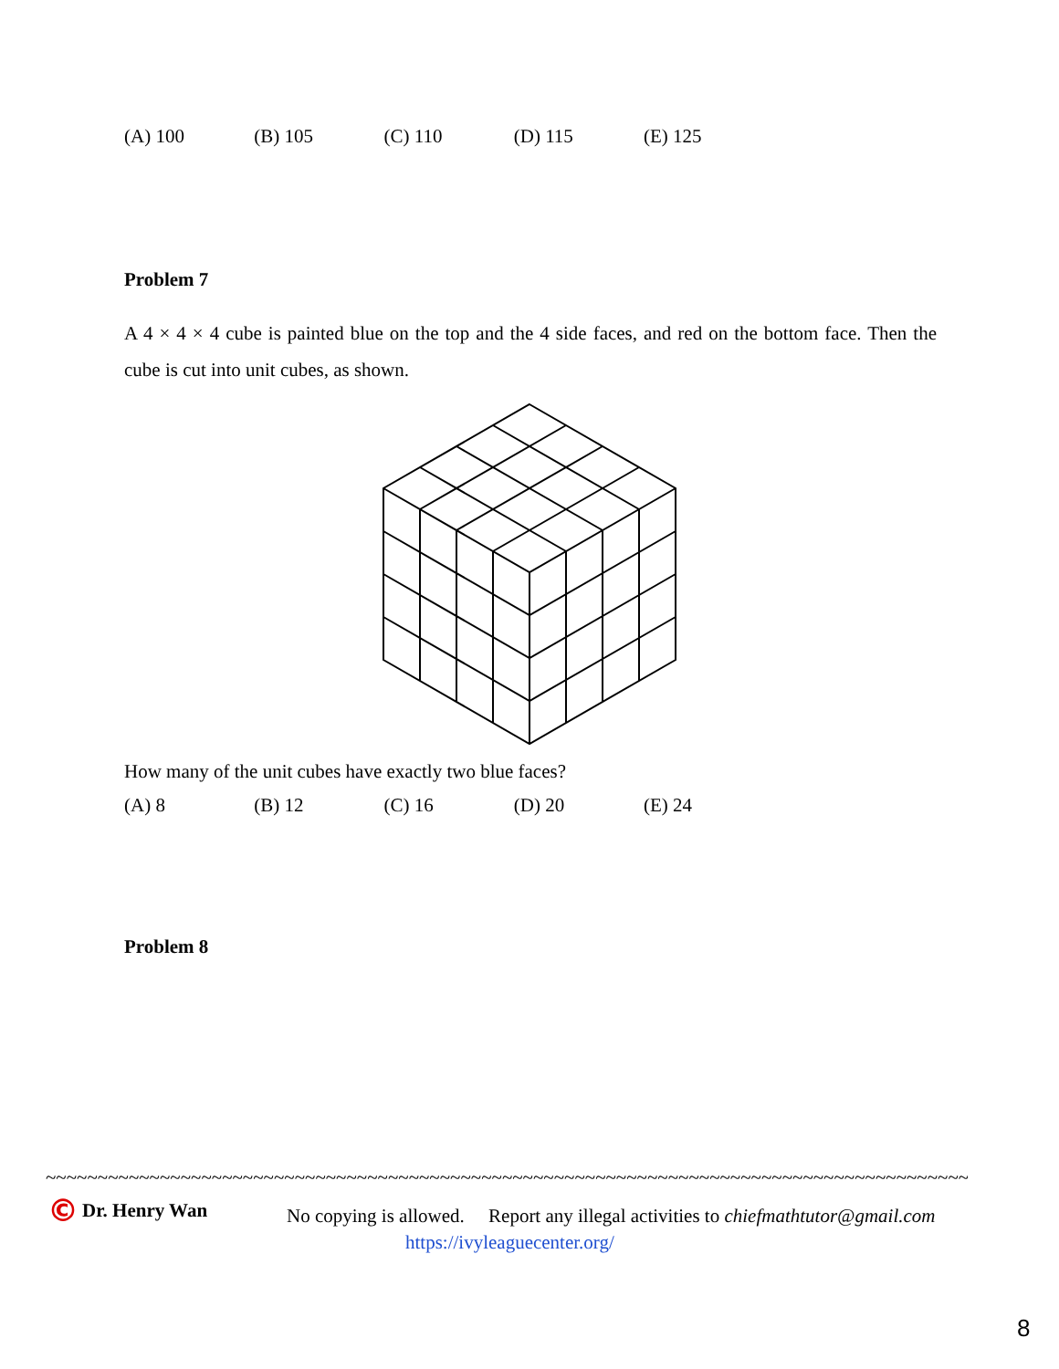(A) 100 (B) 105 (C) 110 (D) 115 (E) 125
Problem 7
A 4 × 4 × 4 cube is painted blue on the top and the 4 side faces, and red on the bottom face. Then the cube is cut into unit cubes, as shown.
How many of the unit cubes have exactly two blue faces?
(A) 8 (B) 12 (C) 16 (D) 20 (E) 24
Problem 8
~~~~~~~~~~~~~~~~~~~~~~~~~~~~~~~~~~~~~~~~~~~~~~~~~~~~~~~~~~~~~~~~~~~~~~~~~~~~~~~~~~~~~~~~~~~~~~~~~~~~~~~~
© Dr. Henry Wan
No copying is allowed. Report any illegal activities to chiefmathtutor@gmail.com
https://ivyleaguecenter.org/
8